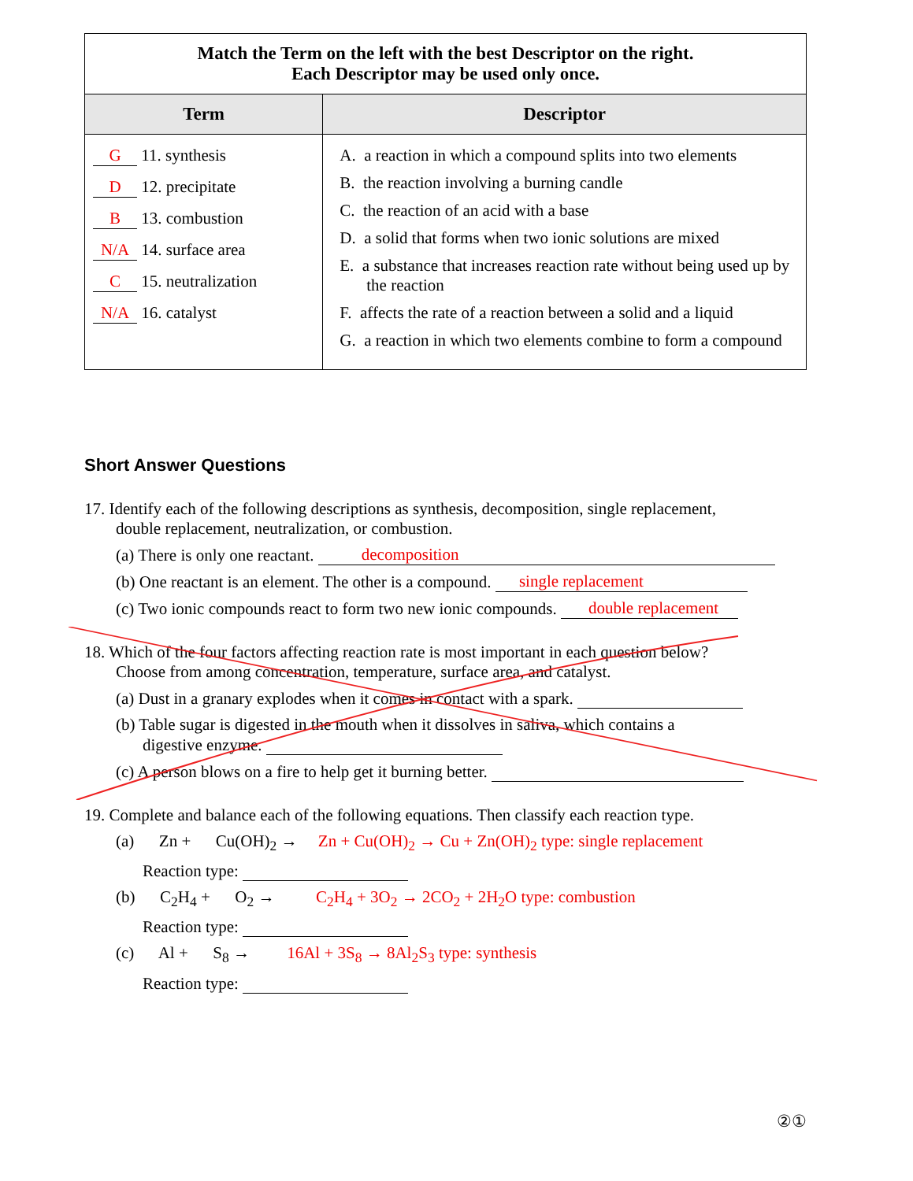| Match the Term on the left with the best Descriptor on the right. Each Descriptor may be used only once. | |
| Term | Descriptor |
| G 11. synthesis D 12. precipitate B 13. combustion N/A 14. surface area C 15. neutralization N/A 16. catalyst | A. a reaction in which a compound splits into two elements B. the reaction involving a burning candle C. the reaction of an acid with a base D. a solid that forms when two ionic solutions are mixed E. a substance that increases reaction rate without being used up by the reaction F. affects the rate of a reaction between a solid and a liquid G. a reaction in which two elements combine to form a compound |
Short Answer Questions
17. Identify each of the following descriptions as synthesis, decomposition, single replacement,
double replacement, neutralization, or combustion.
(a) There is only one reactant. decomposition
(b) One reactant is an element. The other is a compound. single replacement
(c) Two ionic compounds react to form two new ionic compounds. double replacement
18. Which of the four factors affecting reaction rate is most important in each question below?
Choose from among concentration, temperature, surface area, and catalyst.
(a) Dust in a granary explodes when it comes in contact with a spark.
(b) Table sugar is digested in the mouth when it dissolves in saliva, which contains a
digestive enzyme.
(c) A person blows on a fire to help get it burning better.
19. Complete and balance each of the following equations. Then classify each reaction type.
(a) Zn + Cu(OH)<sub>2</sub> → Zn + Cu(OH)<sub>2</sub> → Cu + Zn(OH)<sub>2</sub> type: single replacement
Reaction type:
(b) C<sub>2</sub>H<sub>4</sub> + O<sub>2</sub> → C<sub>2</sub>H<sub>4</sub> + 3O<sub>2</sub> → 2CO<sub>2</sub> + 2H<sub>2</sub>O type: combustion
Reaction type:
(c) Al + S<sub>8</sub> → 16Al + 3S<sub>8</sub> → 8Al<sub>2</sub>S<sub>3</sub> type: synthesis
Reaction type:
②①